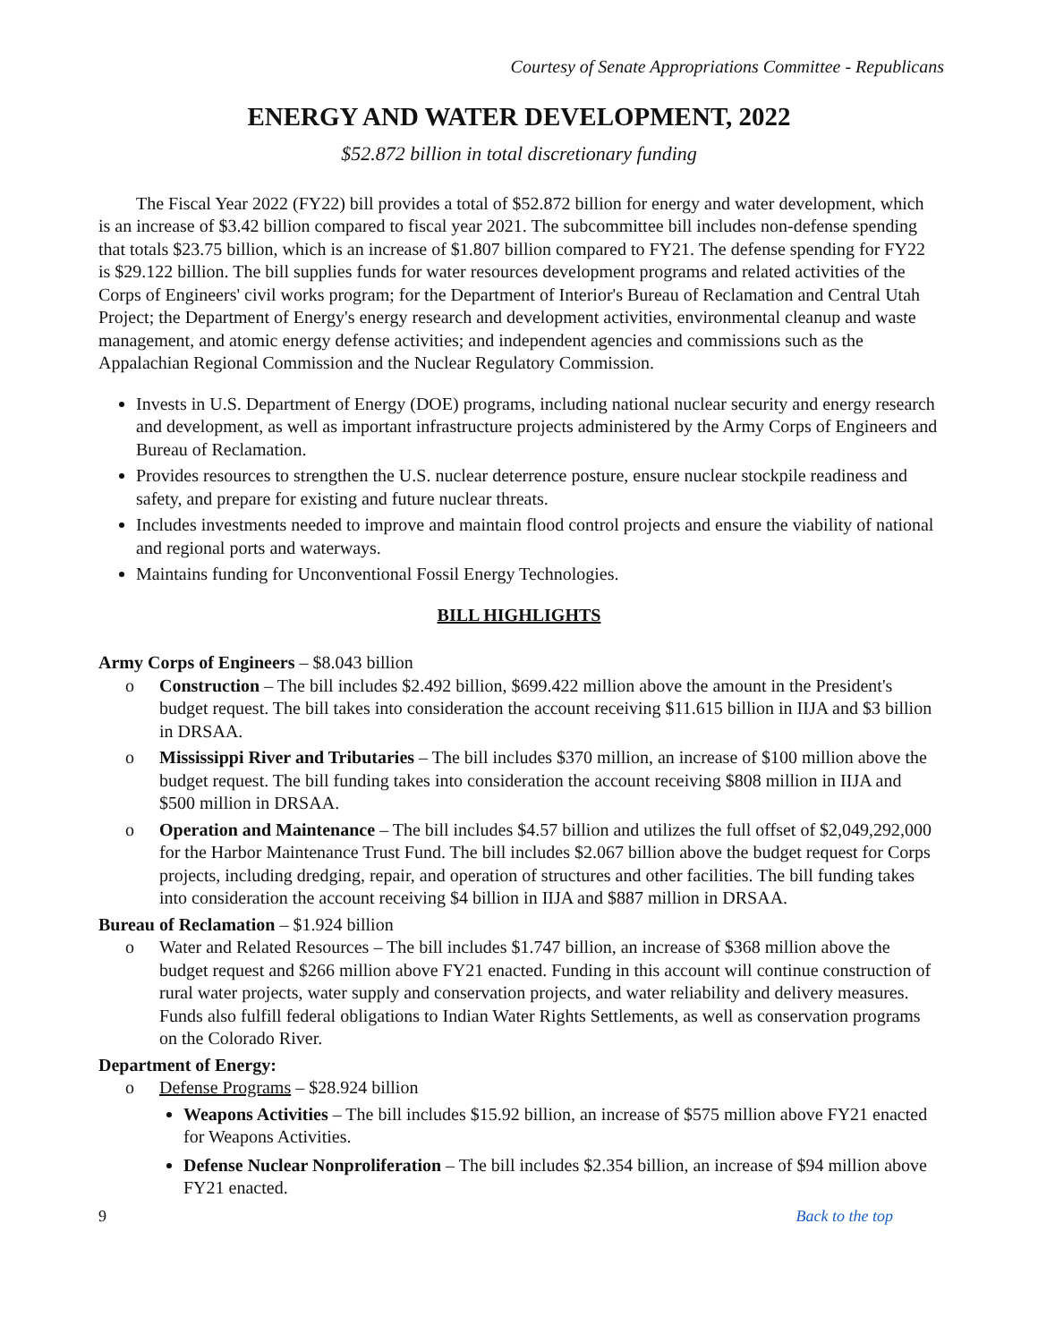Courtesy of Senate Appropriations Committee - Republicans
ENERGY AND WATER DEVELOPMENT, 2022
$52.872 billion in total discretionary funding
The Fiscal Year 2022 (FY22) bill provides a total of $52.872 billion for energy and water development, which is an increase of $3.42 billion compared to fiscal year 2021. The subcommittee bill includes non-defense spending that totals $23.75 billion, which is an increase of $1.807 billion compared to FY21. The defense spending for FY22 is $29.122 billion. The bill supplies funds for water resources development programs and related activities of the Corps of Engineers' civil works program; for the Department of Interior's Bureau of Reclamation and Central Utah Project; the Department of Energy's energy research and development activities, environmental cleanup and waste management, and atomic energy defense activities; and independent agencies and commissions such as the Appalachian Regional Commission and the Nuclear Regulatory Commission.
Invests in U.S. Department of Energy (DOE) programs, including national nuclear security and energy research and development, as well as important infrastructure projects administered by the Army Corps of Engineers and Bureau of Reclamation.
Provides resources to strengthen the U.S. nuclear deterrence posture, ensure nuclear stockpile readiness and safety, and prepare for existing and future nuclear threats.
Includes investments needed to improve and maintain flood control projects and ensure the viability of national and regional ports and waterways.
Maintains funding for Unconventional Fossil Energy Technologies.
BILL HIGHLIGHTS
Army Corps of Engineers – $8.043 billion
o Construction – The bill includes $2.492 billion, $699.422 million above the amount in the President's budget request. The bill takes into consideration the account receiving $11.615 billion in IIJA and $3 billion in DRSAA.
o Mississippi River and Tributaries – The bill includes $370 million, an increase of $100 million above the budget request. The bill funding takes into consideration the account receiving $808 million in IIJA and $500 million in DRSAA.
o Operation and Maintenance – The bill includes $4.57 billion and utilizes the full offset of $2,049,292,000 for the Harbor Maintenance Trust Fund. The bill includes $2.067 billion above the budget request for Corps projects, including dredging, repair, and operation of structures and other facilities. The bill funding takes into consideration the account receiving $4 billion in IIJA and $887 million in DRSAA.
Bureau of Reclamation – $1.924 billion
o Water and Related Resources – The bill includes $1.747 billion, an increase of $368 million above the budget request and $266 million above FY21 enacted. Funding in this account will continue construction of rural water projects, water supply and conservation projects, and water reliability and delivery measures. Funds also fulfill federal obligations to Indian Water Rights Settlements, as well as conservation programs on the Colorado River.
Department of Energy:
o Defense Programs – $28.924 billion
Weapons Activities – The bill includes $15.92 billion, an increase of $575 million above FY21 enacted for Weapons Activities.
Defense Nuclear Nonproliferation – The bill includes $2.354 billion, an increase of $94 million above FY21 enacted.
9 Back to the top